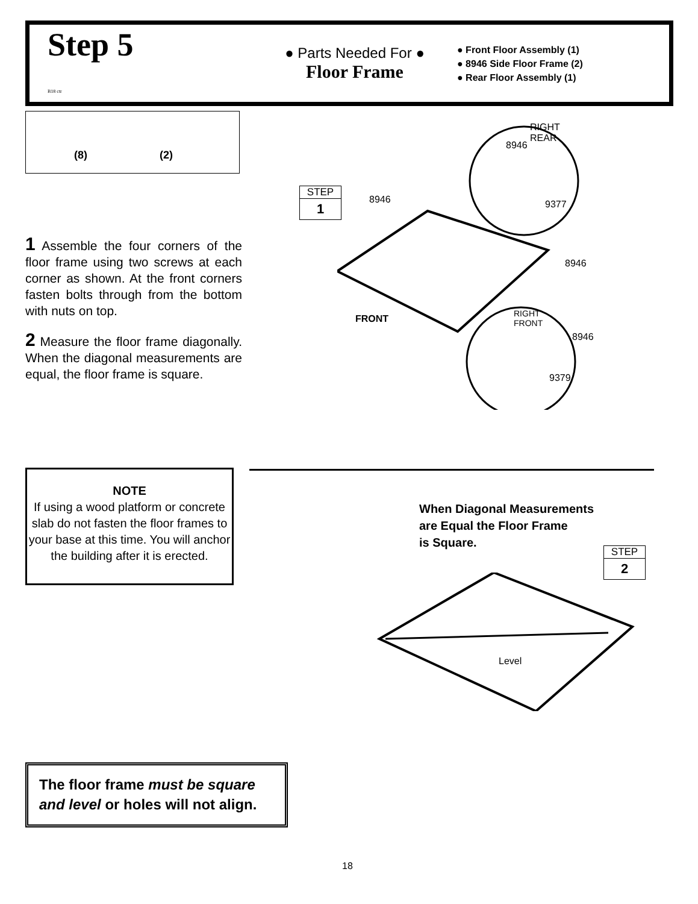Step 5
B18 ctr
● Parts Needed For ●
Floor Frame
● Front Floor Assembly (1)
● 8946 Side Floor Frame (2)
● Rear Floor Assembly (1)
(8) (2)
1 Assemble the four corners of the floor frame using two screws at each corner as shown. At the front corners fasten bolts through from the bottom with nuts on top.
2 Measure the floor frame diagonally. When the diagonal measurements are equal, the floor frame is square.
STEP
1
RIGHT
REAR
8946
8946 9377
8946
FRONT RIGHT
FRONT
8946
9379
NOTE
If using a wood platform or concrete slab do not fasten the floor frames to your base at this time. You will anchor the building after it is erected.
When Diagonal Measurements
are Equal the Floor Frame
is Square.
STEP
2
Level
The floor frame must be square and level or holes will not align.
18